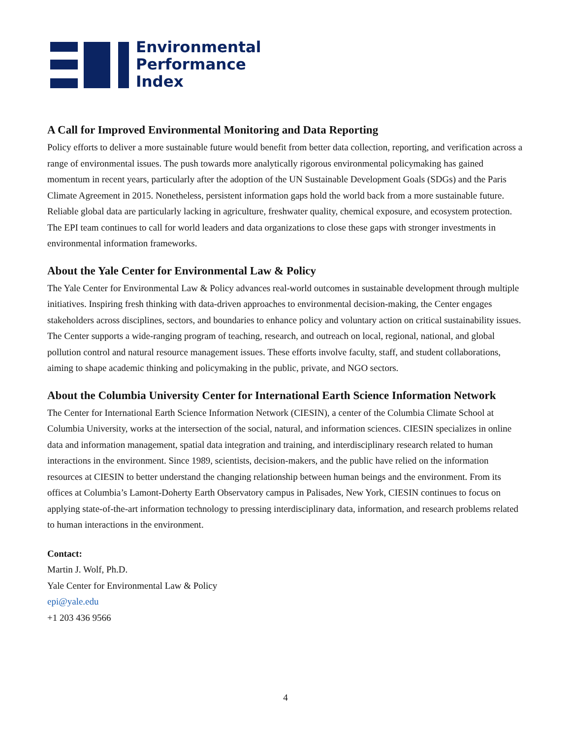Environmental
Performance
Index
A Call for Improved Environmental Monitoring and Data Reporting
Policy efforts to deliver a more sustainable future would benefit from better data collection, reporting, and verification across a range of environmental issues. The push towards more analytically rigorous environmental policymaking has gained momentum in recent years, particularly after the adoption of the UN Sustainable Development Goals (SDGs) and the Paris Climate Agreement in 2015. Nonetheless, persistent information gaps hold the world back from a more sustainable future. Reliable global data are particularly lacking in agriculture, freshwater quality, chemical exposure, and ecosystem protection. The EPI team continues to call for world leaders and data organizations to close these gaps with stronger investments in environmental information frameworks.
About the Yale Center for Environmental Law & Policy
The Yale Center for Environmental Law & Policy advances real-world outcomes in sustainable development through multiple initiatives. Inspiring fresh thinking with data-driven approaches to environmental decision-making, the Center engages stakeholders across disciplines, sectors, and boundaries to enhance policy and voluntary action on critical sustainability issues. The Center supports a wide-ranging program of teaching, research, and outreach on local, regional, national, and global pollution control and natural resource management issues. These efforts involve faculty, staff, and student collaborations, aiming to shape academic thinking and policymaking in the public, private, and NGO sectors.
About the Columbia University Center for International Earth Science Information Network
The Center for International Earth Science Information Network (CIESIN), a center of the Columbia Climate School at Columbia University, works at the intersection of the social, natural, and information sciences. CIESIN specializes in online data and information management, spatial data integration and training, and interdisciplinary research related to human interactions in the environment. Since 1989, scientists, decision-makers, and the public have relied on the information resources at CIESIN to better understand the changing relationship between human beings and the environment. From its offices at Columbia’s Lamont-Doherty Earth Observatory campus in Palisades, New York, CIESIN continues to focus on applying state-of-the-art information technology to pressing interdisciplinary data, information, and research problems related to human interactions in the environment.
Contact:
Martin J. Wolf, Ph.D.
Yale Center for Environmental Law & Policy
epi@yale.edu
+1 203 436 9566
4